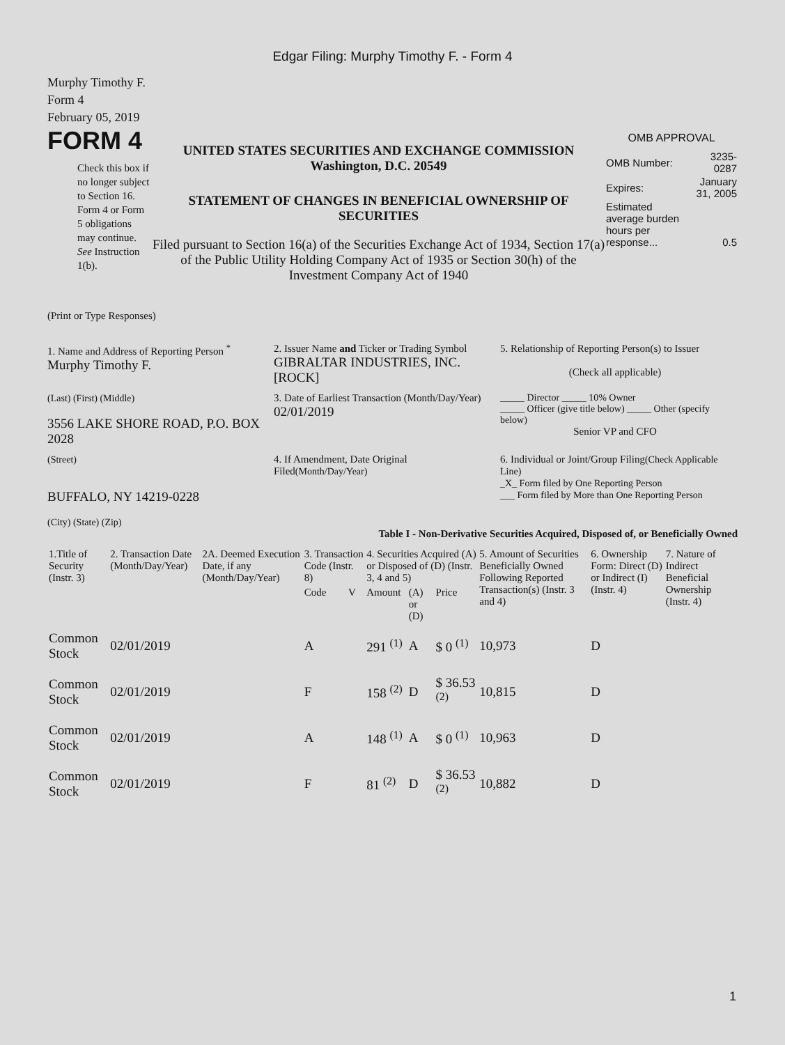Edgar Filing: Murphy Timothy F. - Form 4
Murphy Timothy F.
Form 4
February 05, 2019
FORM 4
Check this box if no longer subject to Section 16. Form 4 or Form 5 obligations may continue. See Instruction 1(b).
UNITED STATES SECURITIES AND EXCHANGE COMMISSION
Washington, D.C. 20549
STATEMENT OF CHANGES IN BENEFICIAL OWNERSHIP OF SECURITIES
Filed pursuant to Section 16(a) of the Securities Exchange Act of 1934, Section 17(a) of the Public Utility Holding Company Act of 1935 or Section 30(h) of the Investment Company Act of 1940
OMB APPROVAL
| OMB Number: | 3235-0287 |
| Expires: | January 31, 2005 |
| Estimated average burden hours per response... | 0.5 |
(Print or Type Responses)
1. Name and Address of Reporting Person <sup>*</sup>
Murphy Timothy F.
2. Issuer Name and Ticker or Trading Symbol
GIBRALTAR INDUSTRIES, INC. [ROCK]
5. Relationship of Reporting Person(s) to Issuer
(Check all applicable)
(Last) (First) (Middle)
3556 LAKE SHORE ROAD, P.O. BOX 2028
3. Date of Earliest Transaction (Month/Day/Year)
02/01/2019
_____ Director _____ 10% Owner
_____ Officer (give title below) _____ Other (specify below)
Senior VP and CFO
(Street)
BUFFALO, NY 14219-0228
(City) (State) (Zip)
4. If Amendment, Date Original Filed(Month/Day/Year)
6. Individual or Joint/Group Filing(Check Applicable Line)
_X_ Form filed by One Reporting Person
___ Form filed by More than One Reporting Person
Table I - Non-Derivative Securities Acquired, Disposed of, or Beneficially Owned
| 1.Title of Security (Instr. 3) | 2. Transaction Date (Month/Day/Year) | 2A. Deemed Execution Date, if any (Month/Day/Year) | 3. Transaction Code (Instr. 8) | | 4. Securities Acquired (A) or Disposed of (D) (Instr. 3, 4 and 5) | | | 5. Amount of Securities Beneficially Owned Following Reported Transaction(s) (Instr. 3 and 4) | 6. Ownership Form: Direct (D) or Indirect (I) (Instr. 4) | 7. Nature of Indirect Beneficial Ownership (Instr. 4) |
| --- | --- | --- | --- | --- | --- | --- | --- | --- | --- | --- |
| | | | Code | V | Amount | (A) or (D) | Price | | | |
| Common Stock | 02/01/2019 | | A | | 291 <sup>(1)</sup> | A | $ 0 <sup>(1)</sup> | 10,973 | D | |
| Common Stock | 02/01/2019 | | F | | 158 <sup>(2)</sup> | D | $ 36.53 <sup>(2)</sup> | 10,815 | D | |
| Common Stock | 02/01/2019 | | A | | 148 <sup>(1)</sup> | A | $ 0 <sup>(1)</sup> | 10,963 | D | |
| Common Stock | 02/01/2019 | | F | | 81 <sup>(2)</sup> | D | $ 36.53 <sup>(2)</sup> | 10,882 | D | |
1